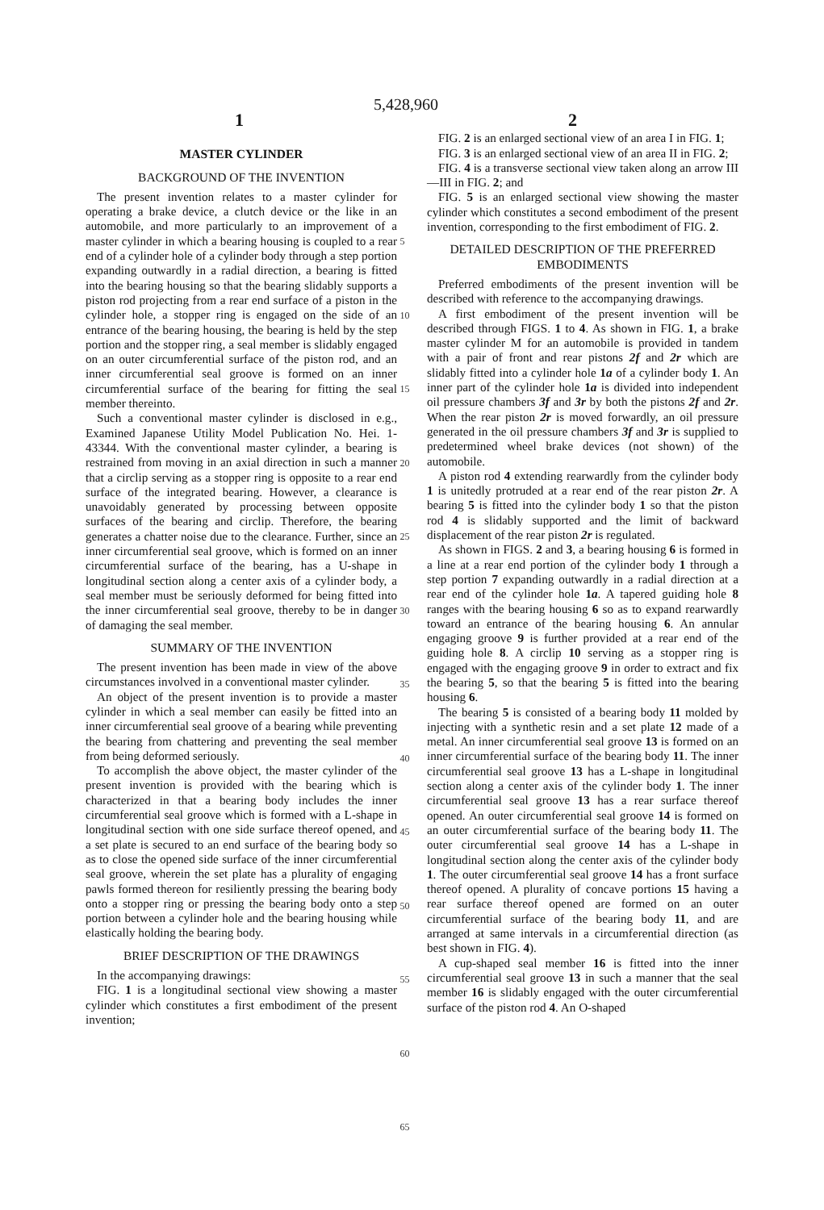1 5,428,960 2
MASTER CYLINDER
BACKGROUND OF THE INVENTION
The present invention relates to a master cylinder for operating a brake device, a clutch device or the like in an automobile, and more particularly to an improvement of a master cylinder in which a bearing housing is coupled to a rear end of a cylinder hole of a cylinder body through a step portion expanding outwardly in a radial direction, a bearing is fitted into the bearing housing so that the bearing slidably supports a piston rod projecting from a rear end surface of a piston in the cylinder hole, a stopper ring is engaged on the side of an entrance of the bearing housing, the bearing is held by the step portion and the stopper ring, a seal member is slidably engaged on an outer circumferential surface of the piston rod, and an inner circumferential seal groove is formed on an inner circumferential surface of the bearing for fitting the seal member thereinto.
Such a conventional master cylinder is disclosed in e.g., Examined Japanese Utility Model Publication No. Hei. 1-43344. With the conventional master cylinder, a bearing is restrained from moving in an axial direction in such a manner that a circlip serving as a stopper ring is opposite to a rear end surface of the integrated bearing. However, a clearance is unavoidably generated by processing between opposite surfaces of the bearing and circlip. Therefore, the bearing generates a chatter noise due to the clearance. Further, since an inner circumferential seal groove, which is formed on an inner circumferential surface of the bearing, has a U-shape in longitudinal section along a center axis of a cylinder body, a seal member must be seriously deformed for being fitted into the inner circumferential seal groove, thereby to be in danger of damaging the seal member.
SUMMARY OF THE INVENTION
The present invention has been made in view of the above circumstances involved in a conventional master cylinder.
An object of the present invention is to provide a master cylinder in which a seal member can easily be fitted into an inner circumferential seal groove of a bearing while preventing the bearing from chattering and preventing the seal member from being deformed seriously.
To accomplish the above object, the master cylinder of the present invention is provided with the bearing which is characterized in that a bearing body includes the inner circumferential seal groove which is formed with a L-shape in longitudinal section with one side surface thereof opened, and a set plate is secured to an end surface of the bearing body so as to close the opened side surface of the inner circumferential seal groove, wherein the set plate has a plurality of engaging pawls formed thereon for resiliently pressing the bearing body onto a stopper ring or pressing the bearing body onto a step portion between a cylinder hole and the bearing housing while elastically holding the bearing body.
BRIEF DESCRIPTION OF THE DRAWINGS
In the accompanying drawings:
FIG. 1 is a longitudinal sectional view showing a master cylinder which constitutes a first embodiment of the present invention;
5
10
15
20
25
30
35
40
45
50
55
60
65
FIG. 2 is an enlarged sectional view of an area I in FIG. 1;
FIG. 3 is an enlarged sectional view of an area II in FIG. 2;
FIG. 4 is a transverse sectional view taken along an arrow III—III in FIG. 2; and
FIG. 5 is an enlarged sectional view showing the master cylinder which constitutes a second embodiment of the present invention, corresponding to the first embodiment of FIG. 2.
DETAILED DESCRIPTION OF THE PREFERRED EMBODIMENTS
Preferred embodiments of the present invention will be described with reference to the accompanying drawings.
A first embodiment of the present invention will be described through FIGS. 1 to 4. As shown in FIG. 1, a brake master cylinder M for an automobile is provided in tandem with a pair of front and rear pistons 2f and 2r which are slidably fitted into a cylinder hole 1a of a cylinder body 1. An inner part of the cylinder hole 1a is divided into independent oil pressure chambers 3f and 3r by both the pistons 2f and 2r. When the rear piston 2r is moved forwardly, an oil pressure generated in the oil pressure chambers 3f and 3r is supplied to predetermined wheel brake devices (not shown) of the automobile.
A piston rod 4 extending rearwardly from the cylinder body 1 is unitedly protruded at a rear end of the rear piston 2r. A bearing 5 is fitted into the cylinder body 1 so that the piston rod 4 is slidably supported and the limit of backward displacement of the rear piston 2r is regulated.
As shown in FIGS. 2 and 3, a bearing housing 6 is formed in a line at a rear end portion of the cylinder body 1 through a step portion 7 expanding outwardly in a radial direction at a rear end of the cylinder hole 1a. A tapered guiding hole 8 ranges with the bearing housing 6 so as to expand rearwardly toward an entrance of the bearing housing 6. An annular engaging groove 9 is further provided at a rear end of the guiding hole 8. A circlip 10 serving as a stopper ring is engaged with the engaging groove 9 in order to extract and fix the bearing 5, so that the bearing 5 is fitted into the bearing housing 6.
The bearing 5 is consisted of a bearing body 11 molded by injecting with a synthetic resin and a set plate 12 made of a metal. An inner circumferential seal groove 13 is formed on an inner circumferential surface of the bearing body 11. The inner circumferential seal groove 13 has a L-shape in longitudinal section along a center axis of the cylinder body 1. The inner circumferential seal groove 13 has a rear surface thereof opened. An outer circumferential seal groove 14 is formed on an outer circumferential surface of the bearing body 11. The outer circumferential seal groove 14 has a L-shape in longitudinal section along the center axis of the cylinder body 1. The outer circumferential seal groove 14 has a front surface thereof opened. A plurality of concave portions 15 having a rear surface thereof opened are formed on an outer circumferential surface of the bearing body 11, and are arranged at same intervals in a circumferential direction (as best shown in FIG. 4).
A cup-shaped seal member 16 is fitted into the inner circumferential seal groove 13 in such a manner that the seal member 16 is slidably engaged with the outer circumferential surface of the piston rod 4. An O-shaped